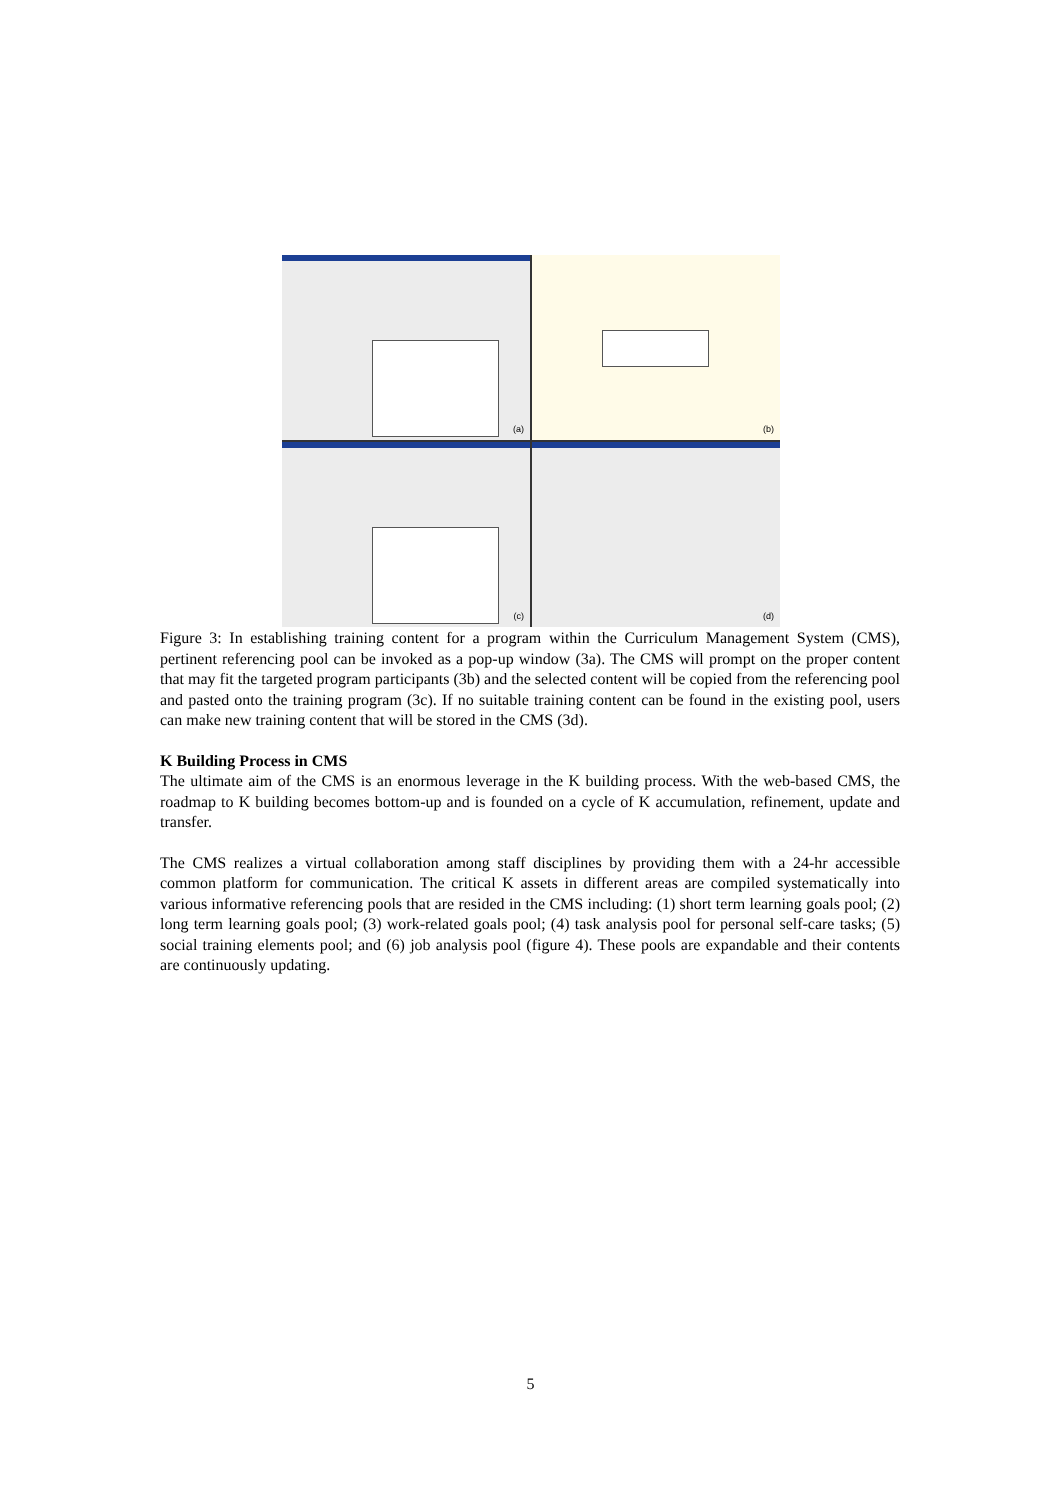(a)
(b)
(c)
(d)
Figure 3: In establishing training content for a program within the Curriculum Management System (CMS), pertinent referencing pool can be invoked as a pop-up window (3a). The CMS will prompt on the proper content that may fit the targeted program participants (3b) and the selected content will be copied from the referencing pool and pasted onto the training program (3c). If no suitable training content can be found in the existing pool, users can make new training content that will be stored in the CMS (3d).
K Building Process in CMS
The ultimate aim of the CMS is an enormous leverage in the K building process. With the web-based CMS, the roadmap to K building becomes bottom-up and is founded on a cycle of K accumulation, refinement, update and transfer.
The CMS realizes a virtual collaboration among staff disciplines by providing them with a 24-hr accessible common platform for communication. The critical K assets in different areas are compiled systematically into various informative referencing pools that are resided in the CMS including: (1) short term learning goals pool; (2) long term learning goals pool; (3) work-related goals pool; (4) task analysis pool for personal self-care tasks; (5) social training elements pool; and (6) job analysis pool (figure 4). These pools are expandable and their contents are continuously updating.
5